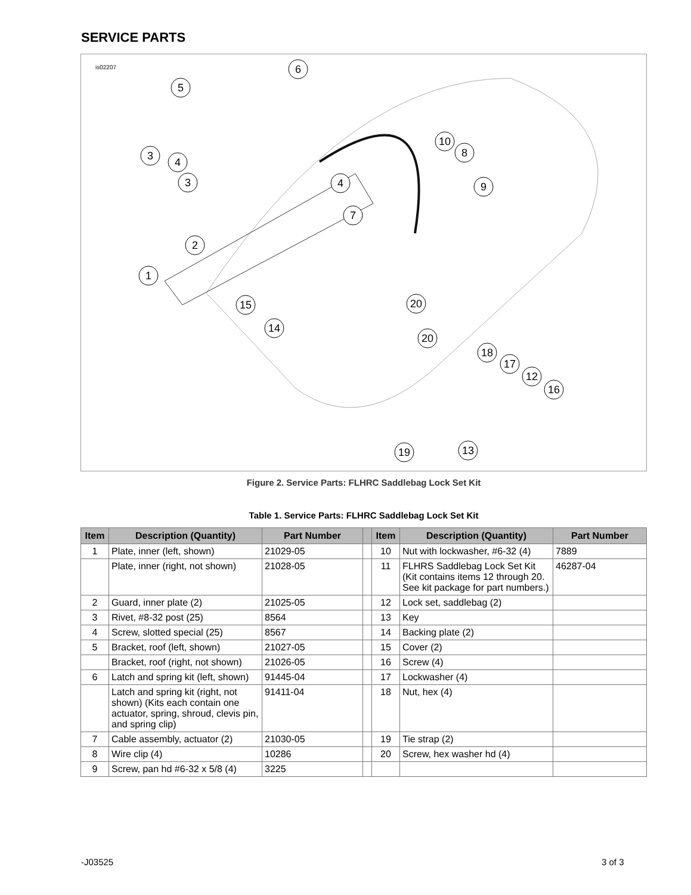SERVICE PARTS
is02207
6
5
3
4
3
4
7
2
1
10
8
9
15
20
14
20
18
17
12
16
19
13
Figure 2. Service Parts: FLHRC Saddlebag Lock Set Kit
Table 1. Service Parts: FLHRC Saddlebag Lock Set Kit
| Item | Description (Quantity) | Part Number | | Item | Description (Quantity) | Part Number |
| --- | --- | --- | --- | --- | --- | --- |
| 1 | Plate, inner (left, shown) | 21029-05 | | 10 | Nut with lockwasher, #6-32 (4) | 7889 |
| | Plate, inner (right, not shown) | 21028-05 | | 11 | FLHRS Saddlebag Lock Set Kit (Kit contains items 12 through 20. See kit package for part numbers.) | 46287-04 |
| 2 | Guard, inner plate (2) | 21025-05 | | 12 | Lock set, saddlebag (2) | |
| 3 | Rivet, #8-32 post (25) | 8564 | | 13 | Key | |
| 4 | Screw, slotted special (25) | 8567 | | 14 | Backing plate (2) | |
| 5 | Bracket, roof (left, shown) | 21027-05 | | 15 | Cover (2) | |
| | Bracket, roof (right, not shown) | 21026-05 | | 16 | Screw (4) | |
| 6 | Latch and spring kit (left, shown) | 91445-04 | | 17 | Lockwasher (4) | |
| | Latch and spring kit (right, not shown) (Kits each contain one actuator, spring, shroud, clevis pin, and spring clip) | 91411-04 | | 18 | Nut, hex (4) | |
| 7 | Cable assembly, actuator (2) | 21030-05 | | 19 | Tie strap (2) | |
| 8 | Wire clip (4) | 10286 | | 20 | Screw, hex washer hd (4) | |
| 9 | Screw, pan hd #6-32 x 5/8 (4) | 3225 | | | | |
-J03525 3 of 3